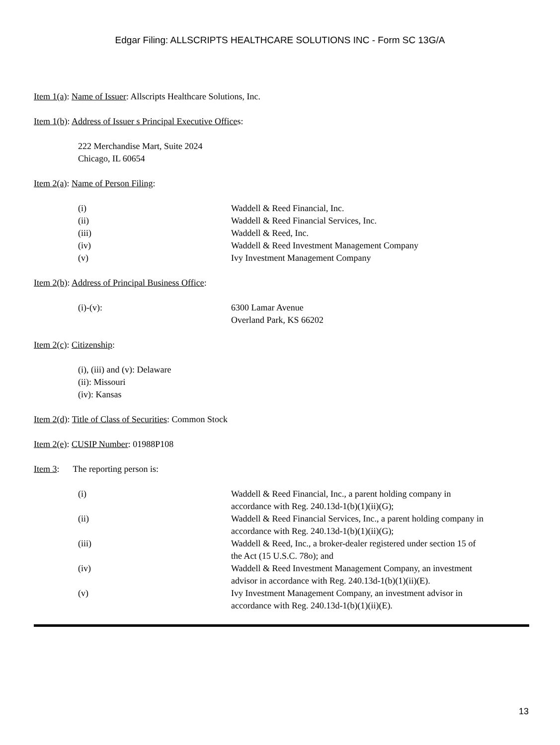Edgar Filing: ALLSCRIPTS HEALTHCARE SOLUTIONS INC - Form SC 13G/A
Item 1(a): Name of Issuer: Allscripts Healthcare Solutions, Inc.
Item 1(b): Address of Issuer s Principal Executive Offices:
222 Merchandise Mart, Suite 2024
Chicago, IL 60654
Item 2(a): Name of Person Filing:
| (i) | Waddell & Reed Financial, Inc. |
| (ii) | Waddell & Reed Financial Services, Inc. |
| (iii) | Waddell & Reed, Inc. |
| (iv) | Waddell & Reed Investment Management Company |
| (v) | Ivy Investment Management Company |
Item 2(b): Address of Principal Business Office:
| (i)-(v): | 6300 Lamar Avenue Overland Park, KS 66202 |
Item 2(c): Citizenship:
(i), (iii) and (v): Delaware
(ii): Missouri
(iv): Kansas
Item 2(d): Title of Class of Securities: Common Stock
Item 2(e): CUSIP Number: 01988P108
Item 3: The reporting person is:
| (i) | Waddell & Reed Financial, Inc., a parent holding company in accordance with Reg. 240.13d-1(b)(1)(ii)(G); |
| (ii) | Waddell & Reed Financial Services, Inc., a parent holding company in accordance with Reg. 240.13d-1(b)(1)(ii)(G); |
| (iii) | Waddell & Reed, Inc., a broker-dealer registered under section 15 of the Act (15 U.S.C. 78o); and |
| (iv) | Waddell & Reed Investment Management Company, an investment advisor in accordance with Reg. 240.13d-1(b)(1)(ii)(E). |
| (v) | Ivy Investment Management Company, an investment advisor in accordance with Reg. 240.13d-1(b)(1)(ii)(E). |
13